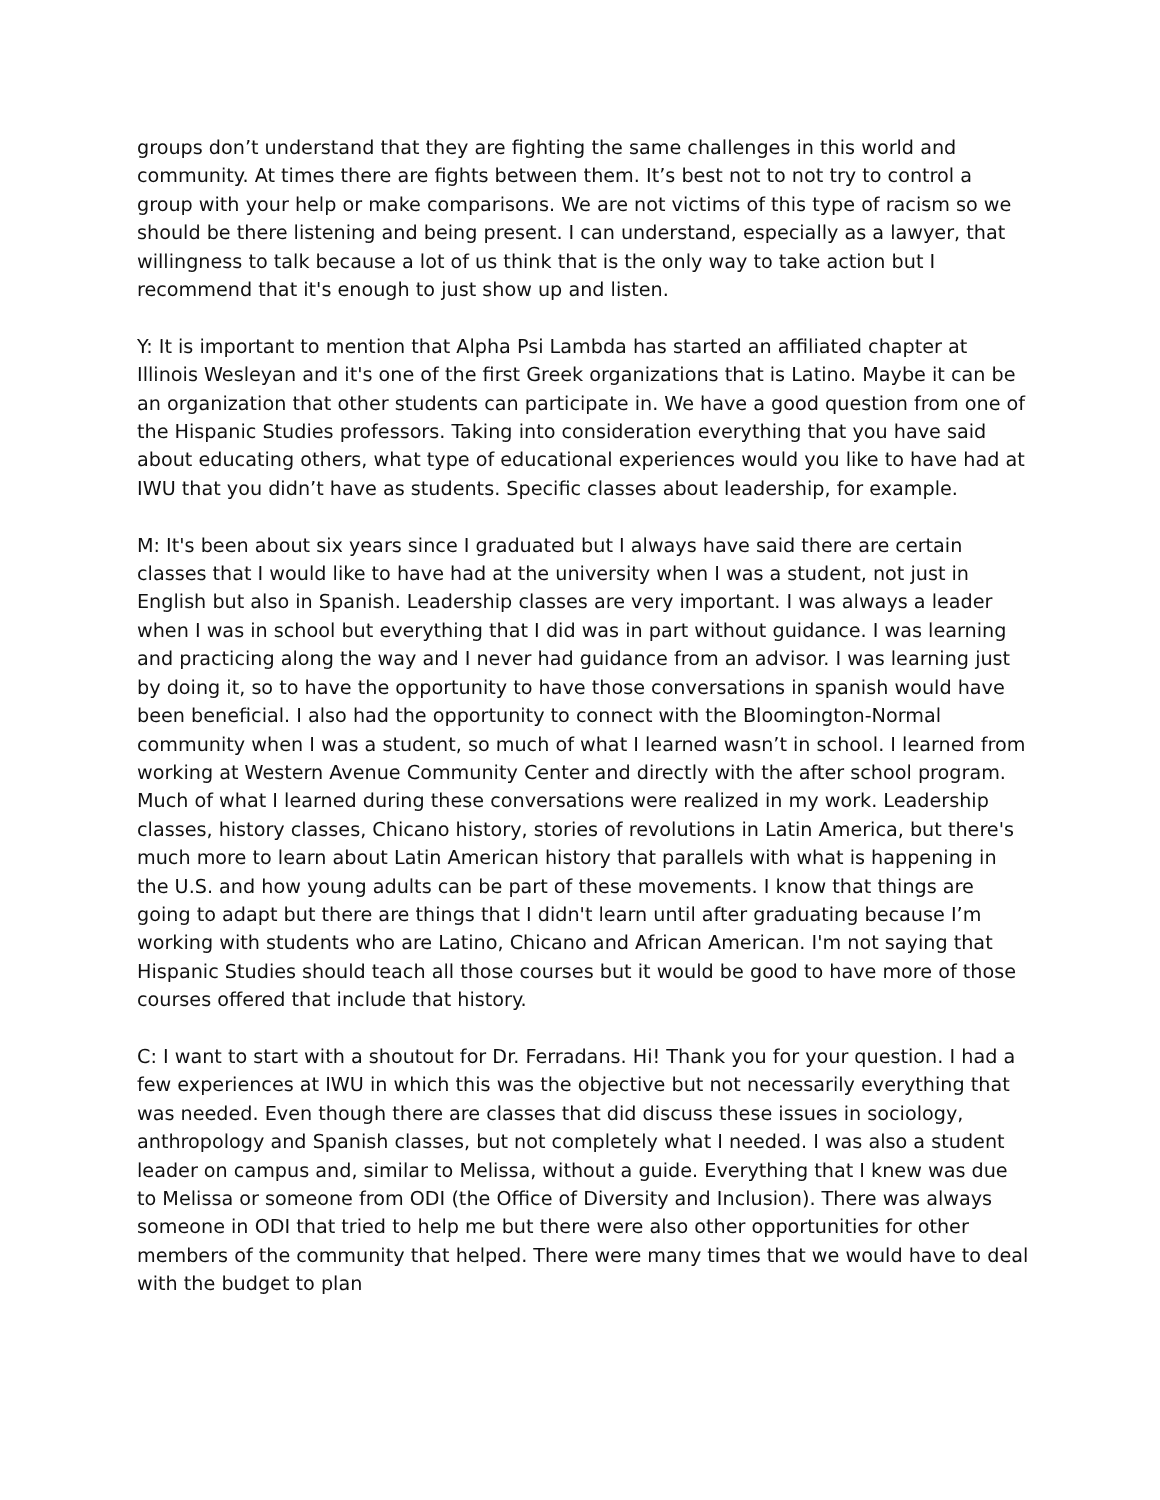groups don’t understand that they are fighting the same challenges in this world and community. At times there are fights between them. It’s best not to not try to control a group with your help or make comparisons. We are not victims of this type of racism so we should be there listening and being present. I can understand, especially as a lawyer, that willingness to talk because a lot of us think that is the only way to take action but I recommend that it's enough to just show up and listen.
Y: It is important to mention that Alpha Psi Lambda has started an affiliated chapter at Illinois Wesleyan and it's one of the first Greek organizations that is Latino. Maybe it can be an organization that other students can participate in. We have a good question from one of the Hispanic Studies professors. Taking into consideration everything that you have said about educating others, what type of educational experiences would you like to have had at IWU that you didn’t have as students. Specific classes about leadership, for example.
M: It's been about six years since I graduated but I always have said there are certain classes that I would like to have had at the university when I was a student, not just in English but also in Spanish. Leadership classes are very important. I was always a leader when I was in school but everything that I did was in part without guidance. I was learning and practicing along the way and I never had guidance from an advisor. I was learning just by doing it, so to have the opportunity to have those conversations in spanish would have been beneficial. I also had the opportunity to connect with the Bloomington-Normal community when I was a student, so much of what I learned wasn’t in school. I learned from working at Western Avenue Community Center and directly with the after school program. Much of what I learned during these conversations were realized in my work. Leadership classes, history classes, Chicano history, stories of revolutions in Latin America, but there's much more to learn about Latin American history that parallels with what is happening in the U.S. and how young adults can be part of these movements. I know that things are going to adapt but there are things that I didn't learn until after graduating because I’m working with students who are Latino, Chicano and African American. I'm not saying that Hispanic Studies should teach all those courses but it would be good to have more of those courses offered that include that history.
C: I want to start with a shoutout for Dr. Ferradans. Hi! Thank you for your question. I had a few experiences at IWU in which this was the objective but not necessarily everything that was needed. Even though there are classes that did discuss these issues in sociology, anthropology and Spanish classes, but not completely what I needed. I was also a student leader on campus and, similar to Melissa, without a guide. Everything that I knew was due to Melissa or someone from ODI (the Office of Diversity and Inclusion). There was always someone in ODI that tried to help me but there were also other opportunities for other members of the community that helped. There were many times that we would have to deal with the budget to plan